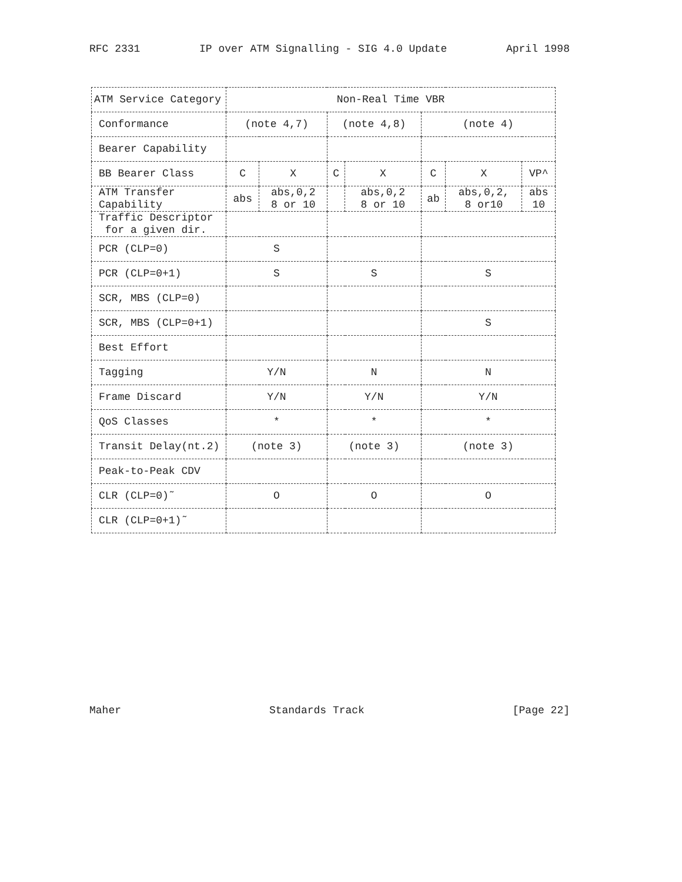RFC 2331 IP over ATM Signalling - SIG 4.0 Update April 1998
| ATM Service Category | Non-Real Time VBR | | | | | | |
| Conformance | (note 4,7) | | (note 4,8) | | (note 4) | | |
| Bearer Capability | | | | | | | |
| BB Bearer Class | C | X | C | X | C | X | VP^ |
| ATM Transfer Capability | abs | abs,0,2 8 or 10 | | abs,0,2 8 or 10 | ab | abs,0,2, 8 or10 | abs 10 |
| Traffic Descriptor for a given dir. | | | | | | | |
| PCR (CLP=0) | S | | | | | | |
| PCR (CLP=0+1) | S | | S | | S | | |
| SCR, MBS (CLP=0) | | | | | | | |
| SCR, MBS (CLP=0+1) | | | | | S | | |
| Best Effort | | | | | | | |
| Tagging | Y/N | | N | | N | | |
| Frame Discard | Y/N | | Y/N | | Y/N | | |
| QoS Classes | * | | * | | * | | |
| Transit Delay(nt.2) | (note 3) | | (note 3) | | (note 3) | | |
| Peak-to-Peak CDV | | | | | | | |
| CLR (CLP=0)˜ | O | | O | | O | | |
| CLR (CLP=0+1)˜ | | | | | | | |
Maher Standards Track [Page 22]